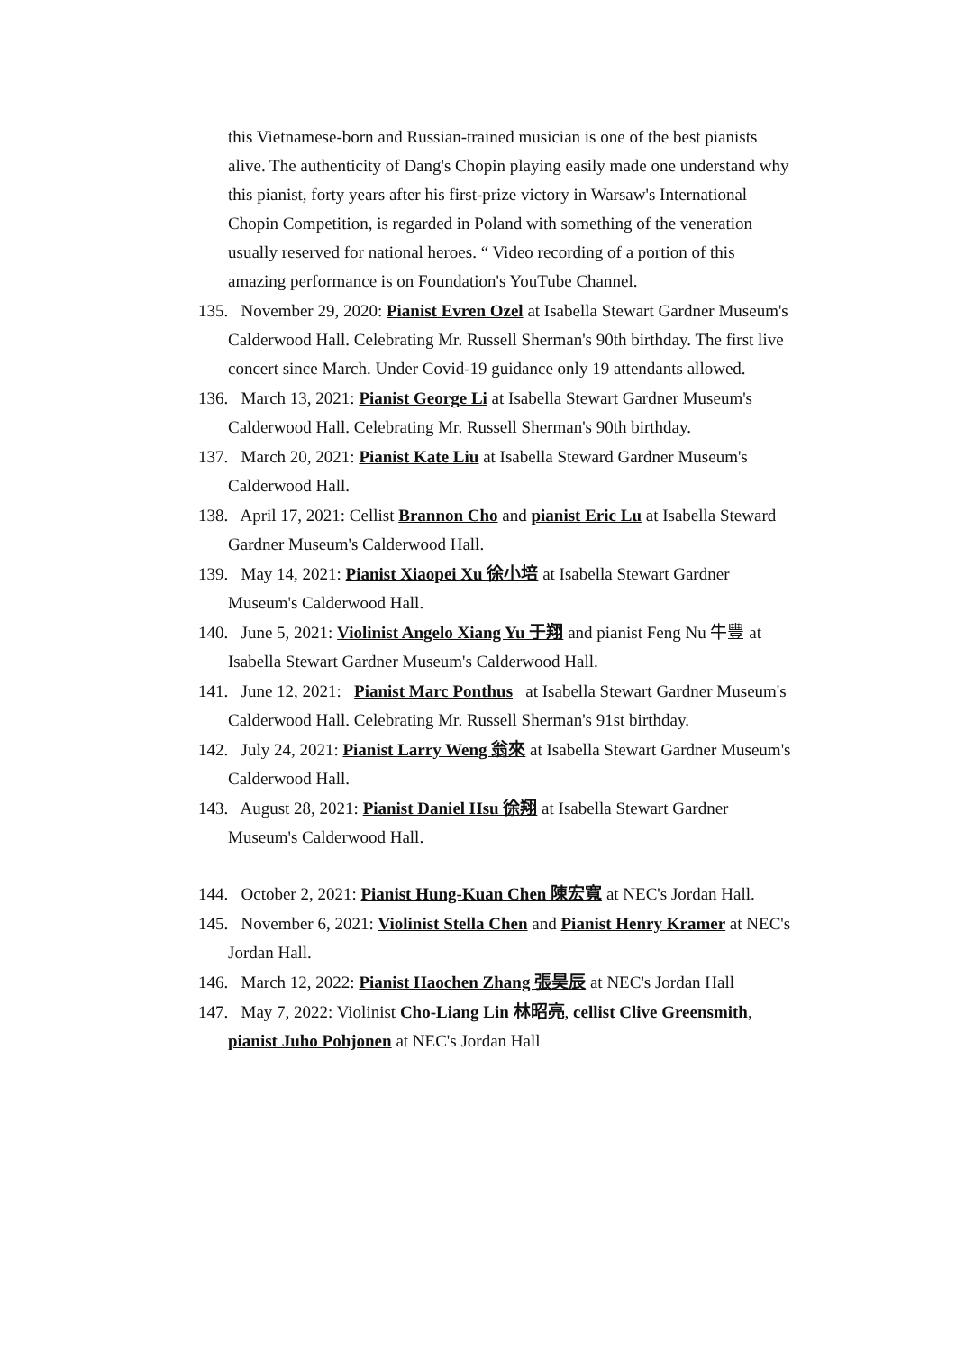this Vietnamese-born and Russian-trained musician is one of the best pianists alive. The authenticity of Dang's Chopin playing easily made one understand why this pianist, forty years after his first-prize victory in Warsaw's International Chopin Competition, is regarded in Poland with something of the veneration usually reserved for national heroes. “ Video recording of a portion of this amazing performance is on Foundation's YouTube Channel.
135. November 29, 2020: Pianist Evren Ozel at Isabella Stewart Gardner Museum's Calderwood Hall. Celebrating Mr. Russell Sherman's 90th birthday. The first live concert since March. Under Covid-19 guidance only 19 attendants allowed.
136. March 13, 2021: Pianist George Li at Isabella Stewart Gardner Museum's Calderwood Hall. Celebrating Mr. Russell Sherman's 90th birthday.
137. March 20, 2021: Pianist Kate Liu at Isabella Steward Gardner Museum's Calderwood Hall.
138. April 17, 2021: Cellist Brannon Cho and pianist Eric Lu at Isabella Steward Gardner Museum's Calderwood Hall.
139. May 14, 2021: Pianist Xiaopei Xu 徐小培 at Isabella Stewart Gardner Museum's Calderwood Hall.
140. June 5, 2021: Violinist Angelo Xiang Yu 于翔 and pianist Feng Nu 牛豐 at Isabella Stewart Gardner Museum's Calderwood Hall.
141. June 12, 2021: Pianist Marc Ponthus at Isabella Stewart Gardner Museum's Calderwood Hall. Celebrating Mr. Russell Sherman's 91st birthday.
142. July 24, 2021: Pianist Larry Weng 翁來 at Isabella Stewart Gardner Museum's Calderwood Hall.
143. August 28, 2021: Pianist Daniel Hsu 徐翔 at Isabella Stewart Gardner Museum's Calderwood Hall.
144. October 2, 2021: Pianist Hung-Kuan Chen 陳宏寬 at NEC's Jordan Hall.
145. November 6, 2021: Violinist Stella Chen and Pianist Henry Kramer at NEC's Jordan Hall.
146. March 12, 2022: Pianist Haochen Zhang 張昊辰 at NEC's Jordan Hall
147. May 7, 2022: Violinist Cho-Liang Lin 林昭亮, cellist Clive Greensmith, pianist Juho Pohjonen at NEC's Jordan Hall